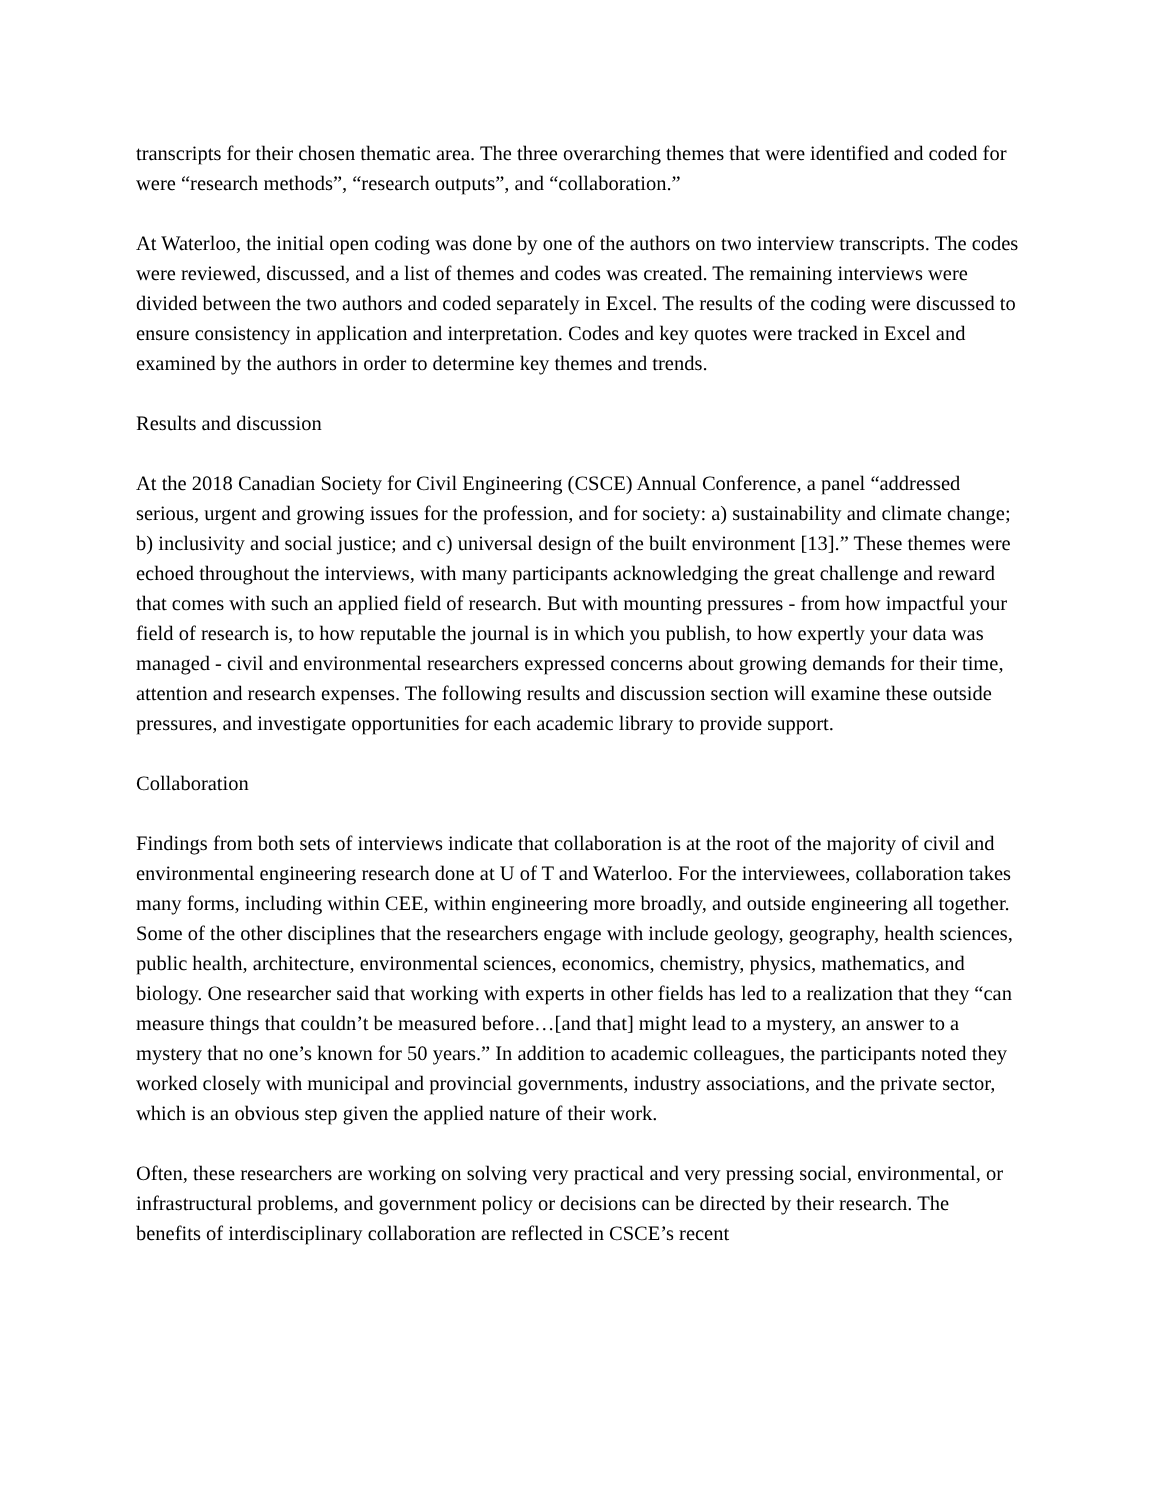transcripts for their chosen thematic area. The three overarching themes that were identified and coded for were “research methods”, “research outputs”, and “collaboration.”
At Waterloo, the initial open coding was done by one of the authors on two interview transcripts. The codes were reviewed, discussed, and a list of themes and codes was created. The remaining interviews were divided between the two authors and coded separately in Excel. The results of the coding were discussed to ensure consistency in application and interpretation. Codes and key quotes were tracked in Excel and examined by the authors in order to determine key themes and trends.
Results and discussion
At the 2018 Canadian Society for Civil Engineering (CSCE) Annual Conference, a panel “addressed serious, urgent and growing issues for the profession, and for society: a) sustainability and climate change; b) inclusivity and social justice; and c) universal design of the built environment [13].” These themes were echoed throughout the interviews, with many participants acknowledging the great challenge and reward that comes with such an applied field of research. But with mounting pressures - from how impactful your field of research is, to how reputable the journal is in which you publish, to how expertly your data was managed - civil and environmental researchers expressed concerns about growing demands for their time, attention and research expenses. The following results and discussion section will examine these outside pressures, and investigate opportunities for each academic library to provide support.
Collaboration
Findings from both sets of interviews indicate that collaboration is at the root of the majority of civil and environmental engineering research done at U of T and Waterloo. For the interviewees, collaboration takes many forms, including within CEE, within engineering more broadly, and outside engineering all together. Some of the other disciplines that the researchers engage with include geology, geography, health sciences, public health, architecture, environmental sciences, economics, chemistry, physics, mathematics, and biology. One researcher said that working with experts in other fields has led to a realization that they “can measure things that couldn’t be measured before…[and that] might lead to a mystery, an answer to a mystery that no one’s known for 50 years.” In addition to academic colleagues, the participants noted they worked closely with municipal and provincial governments, industry associations, and the private sector, which is an obvious step given the applied nature of their work.
Often, these researchers are working on solving very practical and very pressing social, environmental, or infrastructural problems, and government policy or decisions can be directed by their research. The benefits of interdisciplinary collaboration are reflected in CSCE’s recent